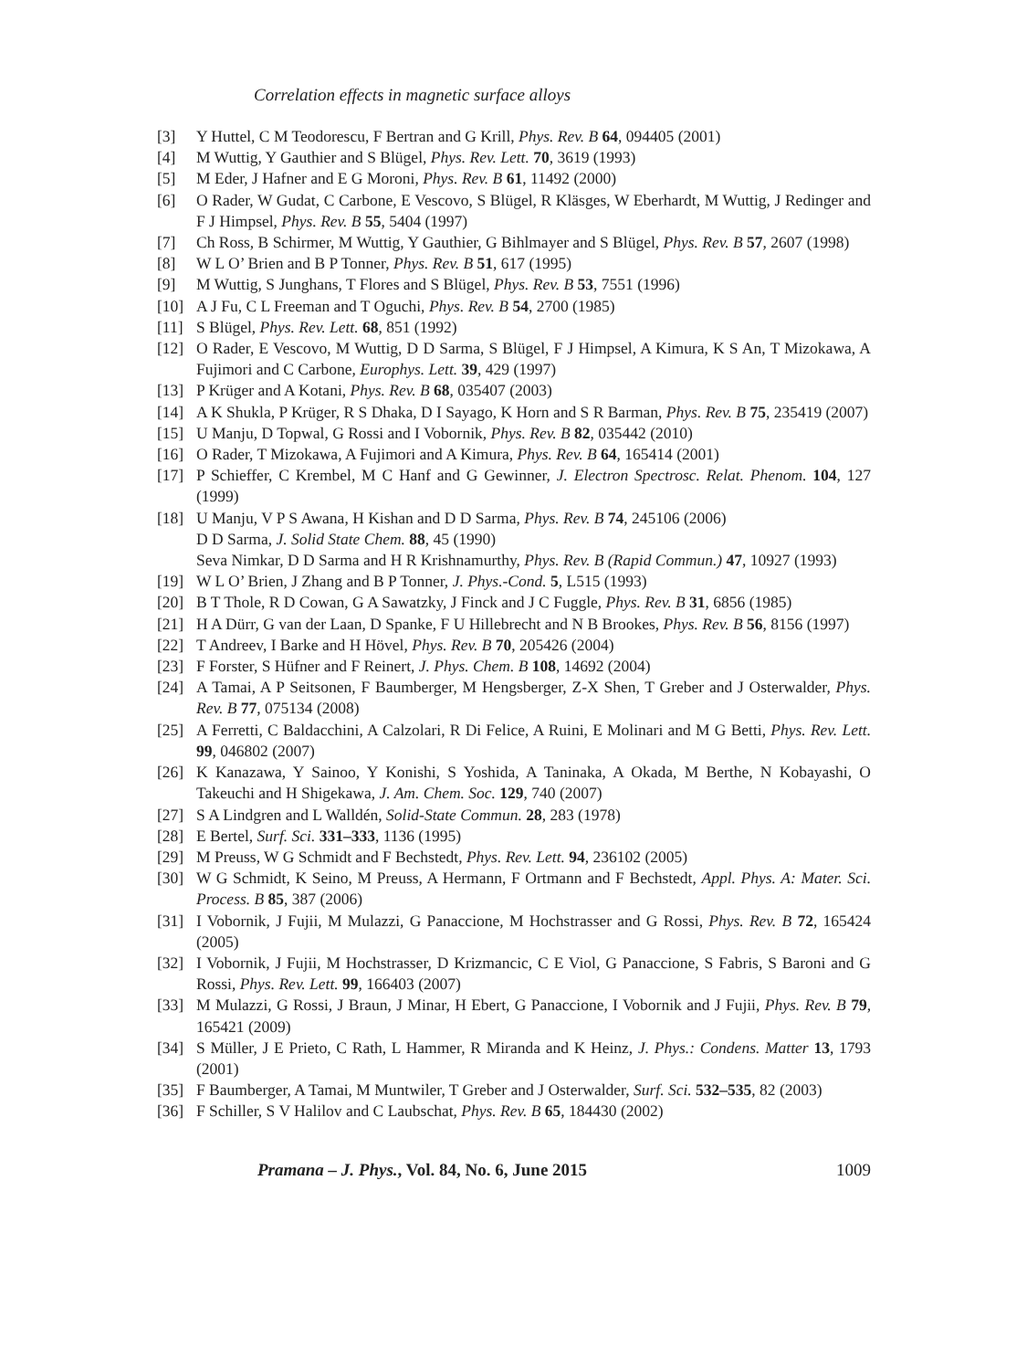Correlation effects in magnetic surface alloys
[3] Y Huttel, C M Teodorescu, F Bertran and G Krill, Phys. Rev. B 64, 094405 (2001)
[4] M Wuttig, Y Gauthier and S Blügel, Phys. Rev. Lett. 70, 3619 (1993)
[5] M Eder, J Hafner and E G Moroni, Phys. Rev. B 61, 11492 (2000)
[6] O Rader, W Gudat, C Carbone, E Vescovo, S Blügel, R Kläsges, W Eberhardt, M Wuttig, J Redinger and F J Himpsel, Phys. Rev. B 55, 5404 (1997)
[7] Ch Ross, B Schirmer, M Wuttig, Y Gauthier, G Bihlmayer and S Blügel, Phys. Rev. B 57, 2607 (1998)
[8] W L O’ Brien and B P Tonner, Phys. Rev. B 51, 617 (1995)
[9] M Wuttig, S Junghans, T Flores and S Blügel, Phys. Rev. B 53, 7551 (1996)
[10] A J Fu, C L Freeman and T Oguchi, Phys. Rev. B 54, 2700 (1985)
[11] S Blügel, Phys. Rev. Lett. 68, 851 (1992)
[12] O Rader, E Vescovo, M Wuttig, D D Sarma, S Blügel, F J Himpsel, A Kimura, K S An, T Mizokawa, A Fujimori and C Carbone, Europhys. Lett. 39, 429 (1997)
[13] P Krüger and A Kotani, Phys. Rev. B 68, 035407 (2003)
[14] A K Shukla, P Krüger, R S Dhaka, D I Sayago, K Horn and S R Barman, Phys. Rev. B 75, 235419 (2007)
[15] U Manju, D Topwal, G Rossi and I Vobornik, Phys. Rev. B 82, 035442 (2010)
[16] O Rader, T Mizokawa, A Fujimori and A Kimura, Phys. Rev. B 64, 165414 (2001)
[17] P Schieffer, C Krembel, M C Hanf and G Gewinner, J. Electron Spectrosc. Relat. Phenom. 104, 127 (1999)
[18] U Manju, V P S Awana, H Kishan and D D Sarma, Phys. Rev. B 74, 245106 (2006)
D D Sarma, J. Solid State Chem. 88, 45 (1990)
Seva Nimkar, D D Sarma and H R Krishnamurthy, Phys. Rev. B (Rapid Commun.) 47, 10927 (1993)
[19] W L O’ Brien, J Zhang and B P Tonner, J. Phys.-Cond. 5, L515 (1993)
[20] B T Thole, R D Cowan, G A Sawatzky, J Finck and J C Fuggle, Phys. Rev. B 31, 6856 (1985)
[21] H A Dürr, G van der Laan, D Spanke, F U Hillebrecht and N B Brookes, Phys. Rev. B 56, 8156 (1997)
[22] T Andreev, I Barke and H Hövel, Phys. Rev. B 70, 205426 (2004)
[23] F Forster, S Hüfner and F Reinert, J. Phys. Chem. B 108, 14692 (2004)
[24] A Tamai, A P Seitsonen, F Baumberger, M Hengsberger, Z-X Shen, T Greber and J Osterwalder, Phys. Rev. B 77, 075134 (2008)
[25] A Ferretti, C Baldacchini, A Calzolari, R Di Felice, A Ruini, E Molinari and M G Betti, Phys. Rev. Lett. 99, 046802 (2007)
[26] K Kanazawa, Y Sainoo, Y Konishi, S Yoshida, A Taninaka, A Okada, M Berthe, N Kobayashi, O Takeuchi and H Shigekawa, J. Am. Chem. Soc. 129, 740 (2007)
[27] S A Lindgren and L Walldén, Solid-State Commun. 28, 283 (1978)
[28] E Bertel, Surf. Sci. 331–333, 1136 (1995)
[29] M Preuss, W G Schmidt and F Bechstedt, Phys. Rev. Lett. 94, 236102 (2005)
[30] W G Schmidt, K Seino, M Preuss, A Hermann, F Ortmann and F Bechstedt, Appl. Phys. A: Mater. Sci. Process. B 85, 387 (2006)
[31] I Vobornik, J Fujii, M Mulazzi, G Panaccione, M Hochstrasser and G Rossi, Phys. Rev. B 72, 165424 (2005)
[32] I Vobornik, J Fujii, M Hochstrasser, D Krizmancic, C E Viol, G Panaccione, S Fabris, S Baroni and G Rossi, Phys. Rev. Lett. 99, 166403 (2007)
[33] M Mulazzi, G Rossi, J Braun, J Minar, H Ebert, G Panaccione, I Vobornik and J Fujii, Phys. Rev. B 79, 165421 (2009)
[34] S Müller, J E Prieto, C Rath, L Hammer, R Miranda and K Heinz, J. Phys.: Condens. Matter 13, 1793 (2001)
[35] F Baumberger, A Tamai, M Muntwiler, T Greber and J Osterwalder, Surf. Sci. 532–535, 82 (2003)
[36] F Schiller, S V Halilov and C Laubschat, Phys. Rev. B 65, 184430 (2002)
Pramana – J. Phys., Vol. 84, No. 6, June 2015 1009